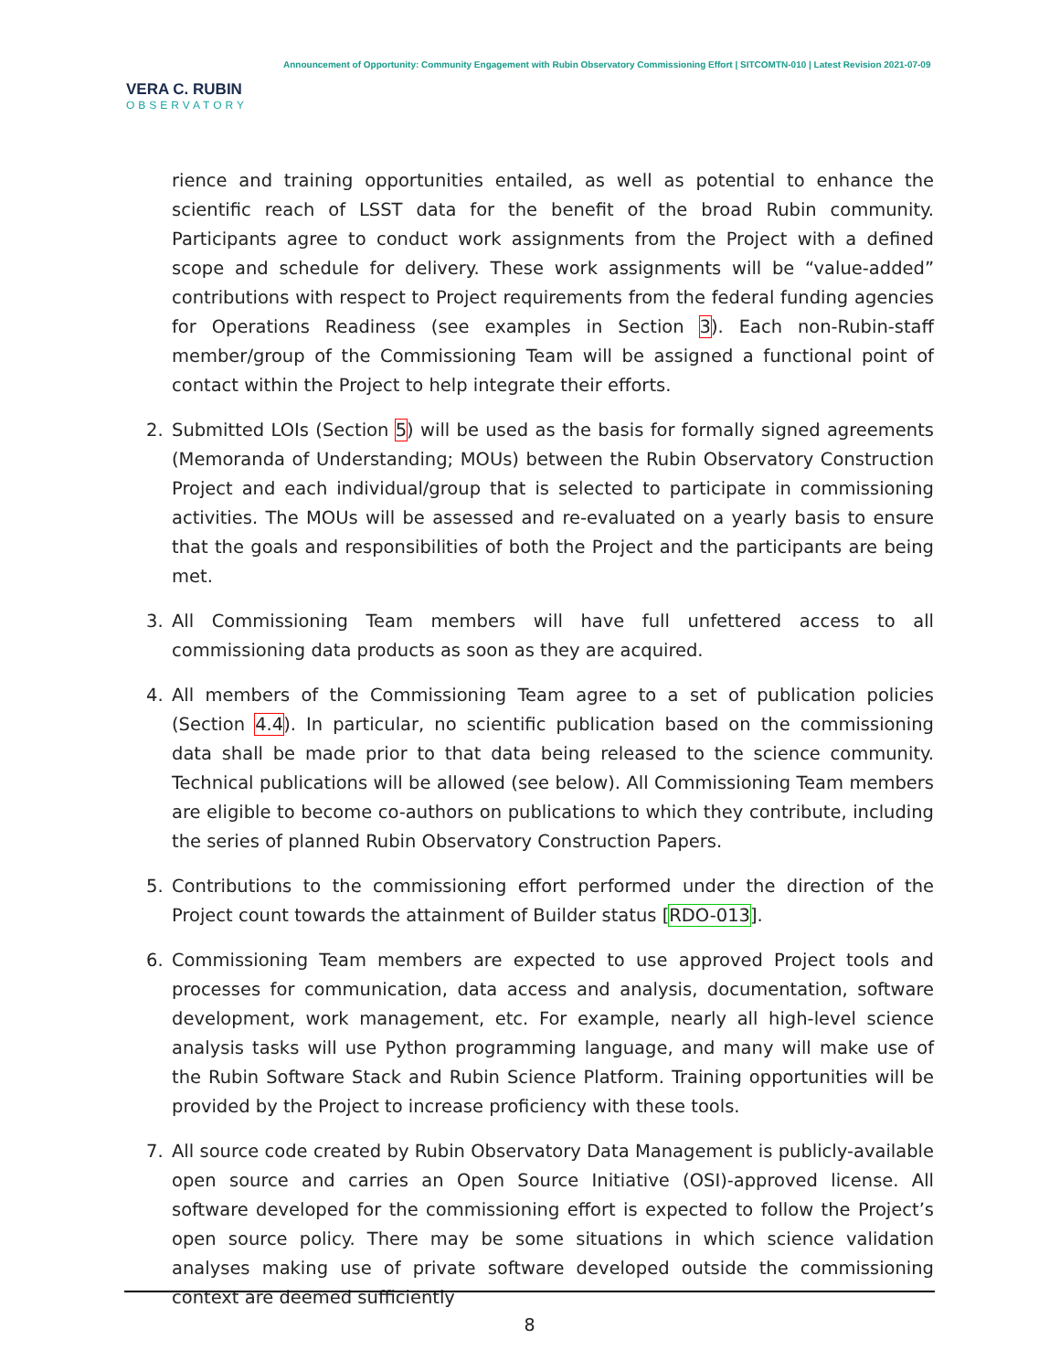VERA C. RUBIN
OBSERVATORY
Announcement of Opportunity: Community Engagement with Rubin Observatory Commissioning Effort | SITCOMTN-010 | Latest Revision 2021-07-09
rience and training opportunities entailed, as well as potential to enhance the scientific reach of LSST data for the benefit of the broad Rubin community. Participants agree to conduct work assignments from the Project with a defined scope and schedule for delivery. These work assignments will be “value-added” contributions with respect to Project requirements from the federal funding agencies for Operations Readiness (see examples in Section 3). Each non-Rubin-staff member/group of the Commissioning Team will be assigned a functional point of contact within the Project to help integrate their efforts.
2. Submitted LOIs (Section 5) will be used as the basis for formally signed agreements (Memoranda of Understanding; MOUs) between the Rubin Observatory Construction Project and each individual/group that is selected to participate in commissioning activities. The MOUs will be assessed and re-evaluated on a yearly basis to ensure that the goals and responsibilities of both the Project and the participants are being met.
3. All Commissioning Team members will have full unfettered access to all commissioning data products as soon as they are acquired.
4. All members of the Commissioning Team agree to a set of publication policies (Section 4.4). In particular, no scientific publication based on the commissioning data shall be made prior to that data being released to the science community. Technical publications will be allowed (see below). All Commissioning Team members are eligible to become co-authors on publications to which they contribute, including the series of planned Rubin Observatory Construction Papers.
5. Contributions to the commissioning effort performed under the direction of the Project count towards the attainment of Builder status [RDO-013].
6. Commissioning Team members are expected to use approved Project tools and processes for communication, data access and analysis, documentation, software development, work management, etc. For example, nearly all high-level science analysis tasks will use Python programming language, and many will make use of the Rubin Software Stack and Rubin Science Platform. Training opportunities will be provided by the Project to increase proficiency with these tools.
7. All source code created by Rubin Observatory Data Management is publicly-available open source and carries an Open Source Initiative (OSI)-approved license. All software developed for the commissioning effort is expected to follow the Project’s open source policy. There may be some situations in which science validation analyses making use of private software developed outside the commissioning context are deemed sufficiently
8